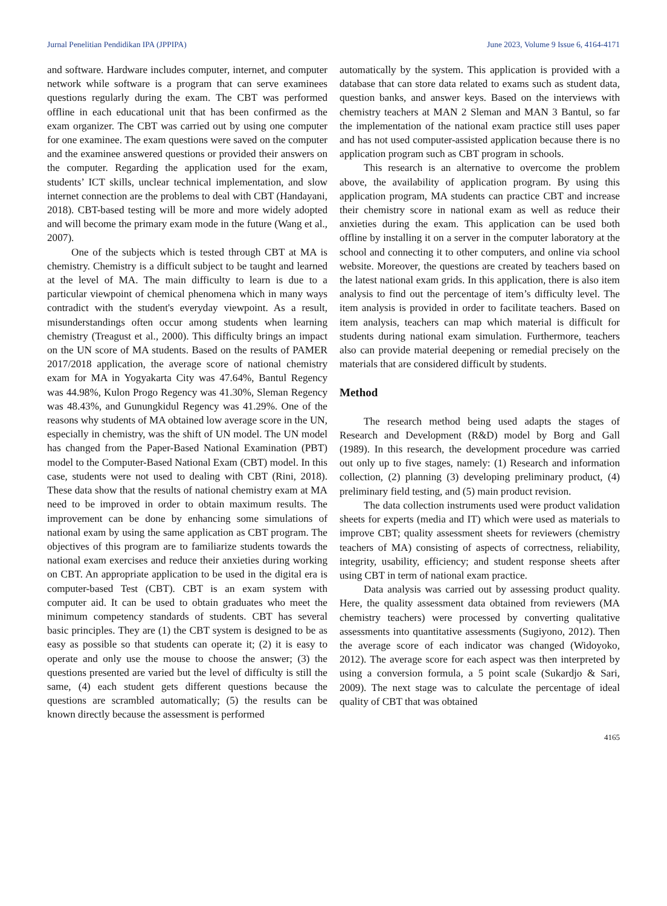Jurnal Penelitian Pendidikan IPA (JPPIPA) June 2023, Volume 9 Issue 6, 4164-4171
and software. Hardware includes computer, internet, and computer network while software is a program that can serve examinees questions regularly during the exam. The CBT was performed offline in each educational unit that has been confirmed as the exam organizer. The CBT was carried out by using one computer for one examinee. The exam questions were saved on the computer and the examinee answered questions or provided their answers on the computer. Regarding the application used for the exam, students’ ICT skills, unclear technical implementation, and slow internet connection are the problems to deal with CBT (Handayani, 2018). CBT-based testing will be more and more widely adopted and will become the primary exam mode in the future (Wang et al., 2007).
One of the subjects which is tested through CBT at MA is chemistry. Chemistry is a difficult subject to be taught and learned at the level of MA. The main difficulty to learn is due to a particular viewpoint of chemical phenomena which in many ways contradict with the student's everyday viewpoint. As a result, misunderstandings often occur among students when learning chemistry (Treagust et al., 2000). This difficulty brings an impact on the UN score of MA students. Based on the results of PAMER 2017/2018 application, the average score of national chemistry exam for MA in Yogyakarta City was 47.64%, Bantul Regency was 44.98%, Kulon Progo Regency was 41.30%, Sleman Regency was 48.43%, and Gunungkidul Regency was 41.29%. One of the reasons why students of MA obtained low average score in the UN, especially in chemistry, was the shift of UN model. The UN model has changed from the Paper-Based National Examination (PBT) model to the Computer-Based National Exam (CBT) model. In this case, students were not used to dealing with CBT (Rini, 2018). These data show that the results of national chemistry exam at MA need to be improved in order to obtain maximum results. The improvement can be done by enhancing some simulations of national exam by using the same application as CBT program. The objectives of this program are to familiarize students towards the national exam exercises and reduce their anxieties during working on CBT. An appropriate application to be used in the digital era is computer-based Test (CBT). CBT is an exam system with computer aid. It can be used to obtain graduates who meet the minimum competency standards of students. CBT has several basic principles. They are (1) the CBT system is designed to be as easy as possible so that students can operate it; (2) it is easy to operate and only use the mouse to choose the answer; (3) the questions presented are varied but the level of difficulty is still the same, (4) each student gets different questions because the questions are scrambled automatically; (5) the results can be known directly because the assessment is performed
automatically by the system. This application is provided with a database that can store data related to exams such as student data, question banks, and answer keys. Based on the interviews with chemistry teachers at MAN 2 Sleman and MAN 3 Bantul, so far the implementation of the national exam practice still uses paper and has not used computer-assisted application because there is no application program such as CBT program in schools.
This research is an alternative to overcome the problem above, the availability of application program. By using this application program, MA students can practice CBT and increase their chemistry score in national exam as well as reduce their anxieties during the exam. This application can be used both offline by installing it on a server in the computer laboratory at the school and connecting it to other computers, and online via school website. Moreover, the questions are created by teachers based on the latest national exam grids. In this application, there is also item analysis to find out the percentage of item’s difficulty level. The item analysis is provided in order to facilitate teachers. Based on item analysis, teachers can map which material is difficult for students during national exam simulation. Furthermore, teachers also can provide material deepening or remedial precisely on the materials that are considered difficult by students.
Method
The research method being used adapts the stages of Research and Development (R&D) model by Borg and Gall (1989). In this research, the development procedure was carried out only up to five stages, namely: (1) Research and information collection, (2) planning (3) developing preliminary product, (4) preliminary field testing, and (5) main product revision.
The data collection instruments used were product validation sheets for experts (media and IT) which were used as materials to improve CBT; quality assessment sheets for reviewers (chemistry teachers of MA) consisting of aspects of correctness, reliability, integrity, usability, efficiency; and student response sheets after using CBT in term of national exam practice.
Data analysis was carried out by assessing product quality. Here, the quality assessment data obtained from reviewers (MA chemistry teachers) were processed by converting qualitative assessments into quantitative assessments (Sugiyono, 2012). Then the average score of each indicator was changed (Widoyoko, 2012). The average score for each aspect was then interpreted by using a conversion formula, a 5 point scale (Sukardjo & Sari, 2009). The next stage was to calculate the percentage of ideal quality of CBT that was obtained
4165